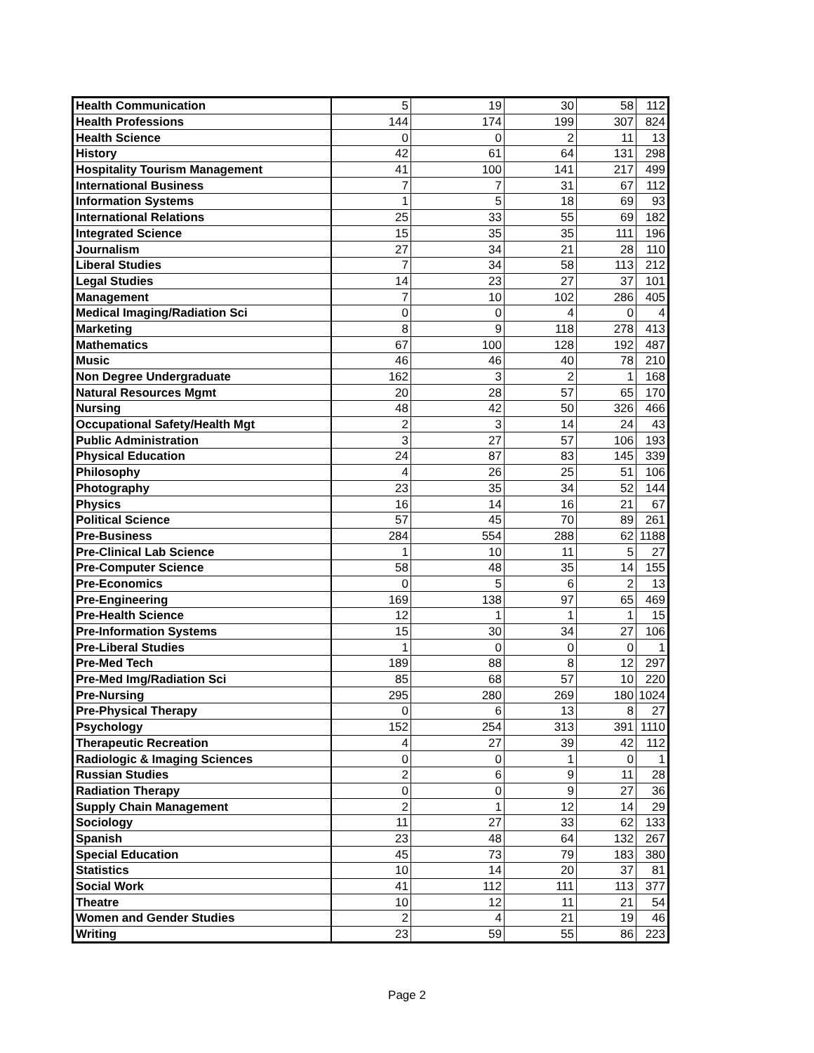| Health Communication | 5 | 19 | 30 | 58 | 112 |
| Health Professions | 144 | 174 | 199 | 307 | 824 |
| Health Science | 0 | 0 | 2 | 11 | 13 |
| History | 42 | 61 | 64 | 131 | 298 |
| Hospitality Tourism Management | 41 | 100 | 141 | 217 | 499 |
| International Business | 7 | 7 | 31 | 67 | 112 |
| Information Systems | 1 | 5 | 18 | 69 | 93 |
| International Relations | 25 | 33 | 55 | 69 | 182 |
| Integrated Science | 15 | 35 | 35 | 111 | 196 |
| Journalism | 27 | 34 | 21 | 28 | 110 |
| Liberal Studies | 7 | 34 | 58 | 113 | 212 |
| Legal Studies | 14 | 23 | 27 | 37 | 101 |
| Management | 7 | 10 | 102 | 286 | 405 |
| Medical Imaging/Radiation Sci | 0 | 0 | 4 | 0 | 4 |
| Marketing | 8 | 9 | 118 | 278 | 413 |
| Mathematics | 67 | 100 | 128 | 192 | 487 |
| Music | 46 | 46 | 40 | 78 | 210 |
| Non Degree Undergraduate | 162 | 3 | 2 | 1 | 168 |
| Natural Resources Mgmt | 20 | 28 | 57 | 65 | 170 |
| Nursing | 48 | 42 | 50 | 326 | 466 |
| Occupational Safety/Health Mgt | 2 | 3 | 14 | 24 | 43 |
| Public Administration | 3 | 27 | 57 | 106 | 193 |
| Physical Education | 24 | 87 | 83 | 145 | 339 |
| Philosophy | 4 | 26 | 25 | 51 | 106 |
| Photography | 23 | 35 | 34 | 52 | 144 |
| Physics | 16 | 14 | 16 | 21 | 67 |
| Political Science | 57 | 45 | 70 | 89 | 261 |
| Pre-Business | 284 | 554 | 288 | 62 | 1188 |
| Pre-Clinical Lab Science | 1 | 10 | 11 | 5 | 27 |
| Pre-Computer Science | 58 | 48 | 35 | 14 | 155 |
| Pre-Economics | 0 | 5 | 6 | 2 | 13 |
| Pre-Engineering | 169 | 138 | 97 | 65 | 469 |
| Pre-Health Science | 12 | 1 | 1 | 1 | 15 |
| Pre-Information Systems | 15 | 30 | 34 | 27 | 106 |
| Pre-Liberal Studies | 1 | 0 | 0 | 0 | 1 |
| Pre-Med Tech | 189 | 88 | 8 | 12 | 297 |
| Pre-Med Img/Radiation Sci | 85 | 68 | 57 | 10 | 220 |
| Pre-Nursing | 295 | 280 | 269 | 180 | 1024 |
| Pre-Physical Therapy | 0 | 6 | 13 | 8 | 27 |
| Psychology | 152 | 254 | 313 | 391 | 1110 |
| Therapeutic Recreation | 4 | 27 | 39 | 42 | 112 |
| Radiologic & Imaging Sciences | 0 | 0 | 1 | 0 | 1 |
| Russian Studies | 2 | 6 | 9 | 11 | 28 |
| Radiation Therapy | 0 | 0 | 9 | 27 | 36 |
| Supply Chain Management | 2 | 1 | 12 | 14 | 29 |
| Sociology | 11 | 27 | 33 | 62 | 133 |
| Spanish | 23 | 48 | 64 | 132 | 267 |
| Special Education | 45 | 73 | 79 | 183 | 380 |
| Statistics | 10 | 14 | 20 | 37 | 81 |
| Social Work | 41 | 112 | 111 | 113 | 377 |
| Theatre | 10 | 12 | 11 | 21 | 54 |
| Women and Gender Studies | 2 | 4 | 21 | 19 | 46 |
| Writing | 23 | 59 | 55 | 86 | 223 |
Page 2